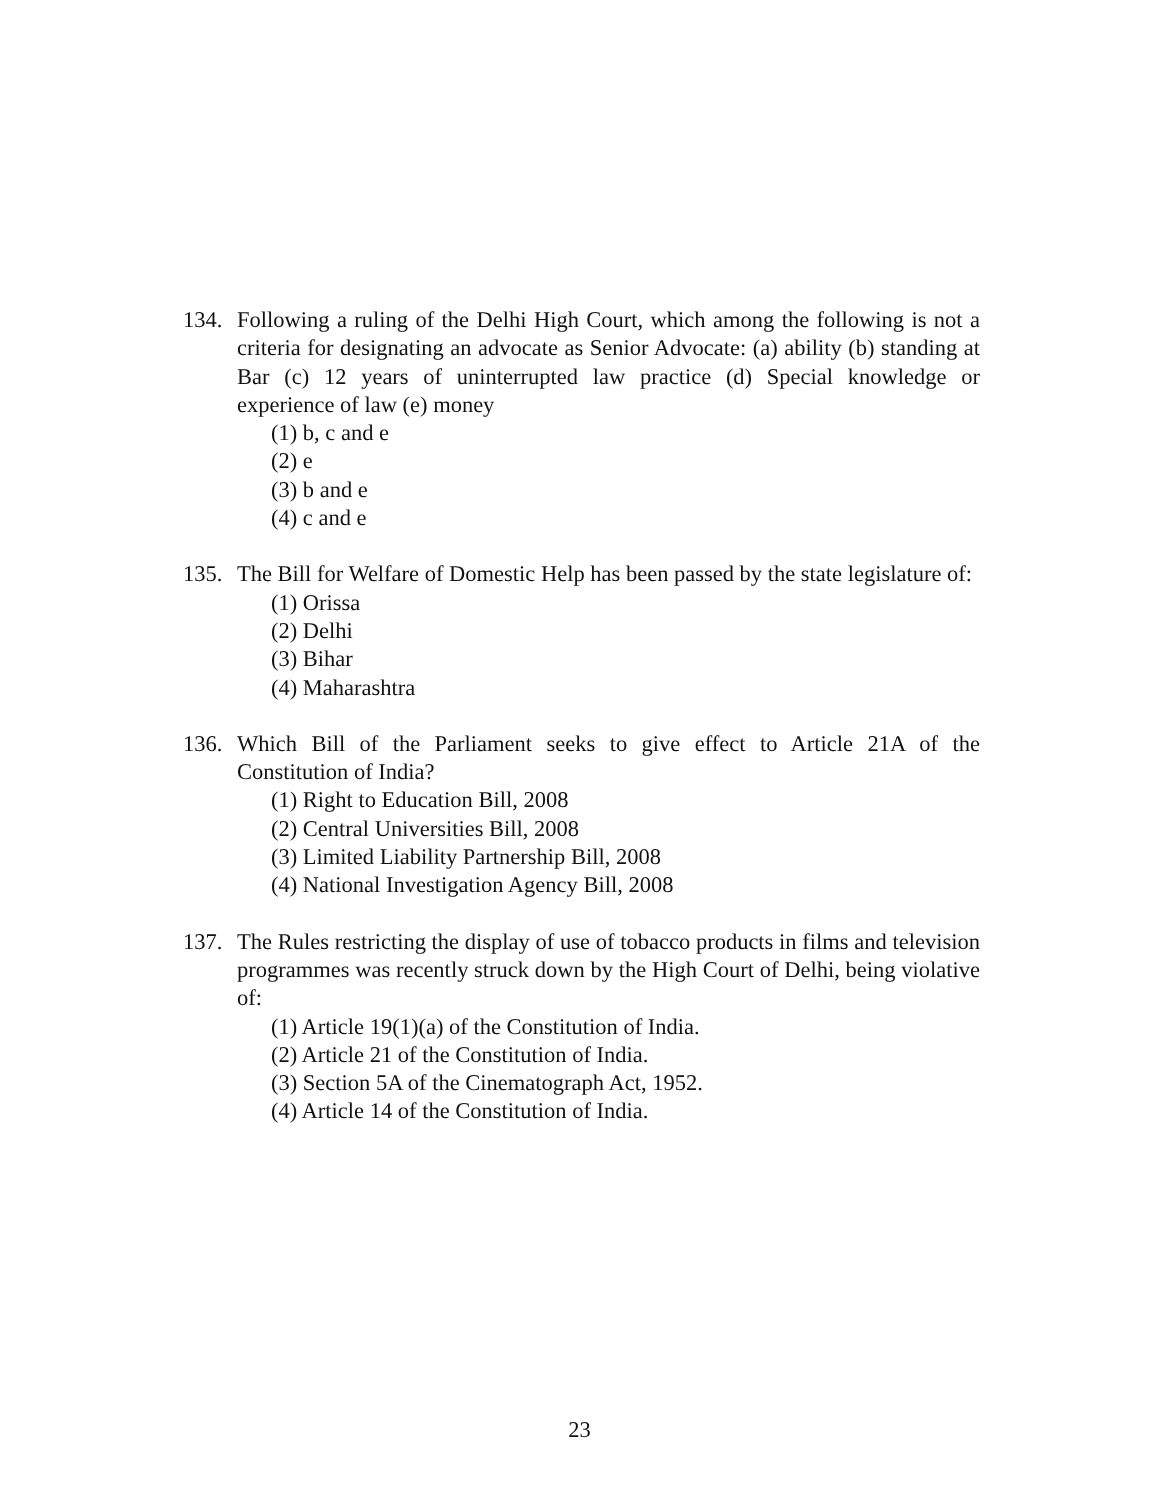134. Following a ruling of the Delhi High Court, which among the following is not a criteria for designating an advocate as Senior Advocate: (a) ability (b) standing at Bar (c) 12 years of uninterrupted law practice (d) Special knowledge or experience of law (e) money
(1) b, c and e
(2) e
(3) b and e
(4) c and e
135. The Bill for Welfare of Domestic Help has been passed by the state legislature of:
(1) Orissa
(2) Delhi
(3) Bihar
(4) Maharashtra
136. Which Bill of the Parliament seeks to give effect to Article 21A of the Constitution of India?
(1) Right to Education Bill, 2008
(2) Central Universities Bill, 2008
(3) Limited Liability Partnership Bill, 2008
(4) National Investigation Agency Bill, 2008
137. The Rules restricting the display of use of tobacco products in films and television programmes was recently struck down by the High Court of Delhi, being violative of:
(1) Article 19(1)(a) of the Constitution of India.
(2) Article 21 of the Constitution of India.
(3) Section 5A of the Cinematograph Act, 1952.
(4) Article 14 of the Constitution of India.
23